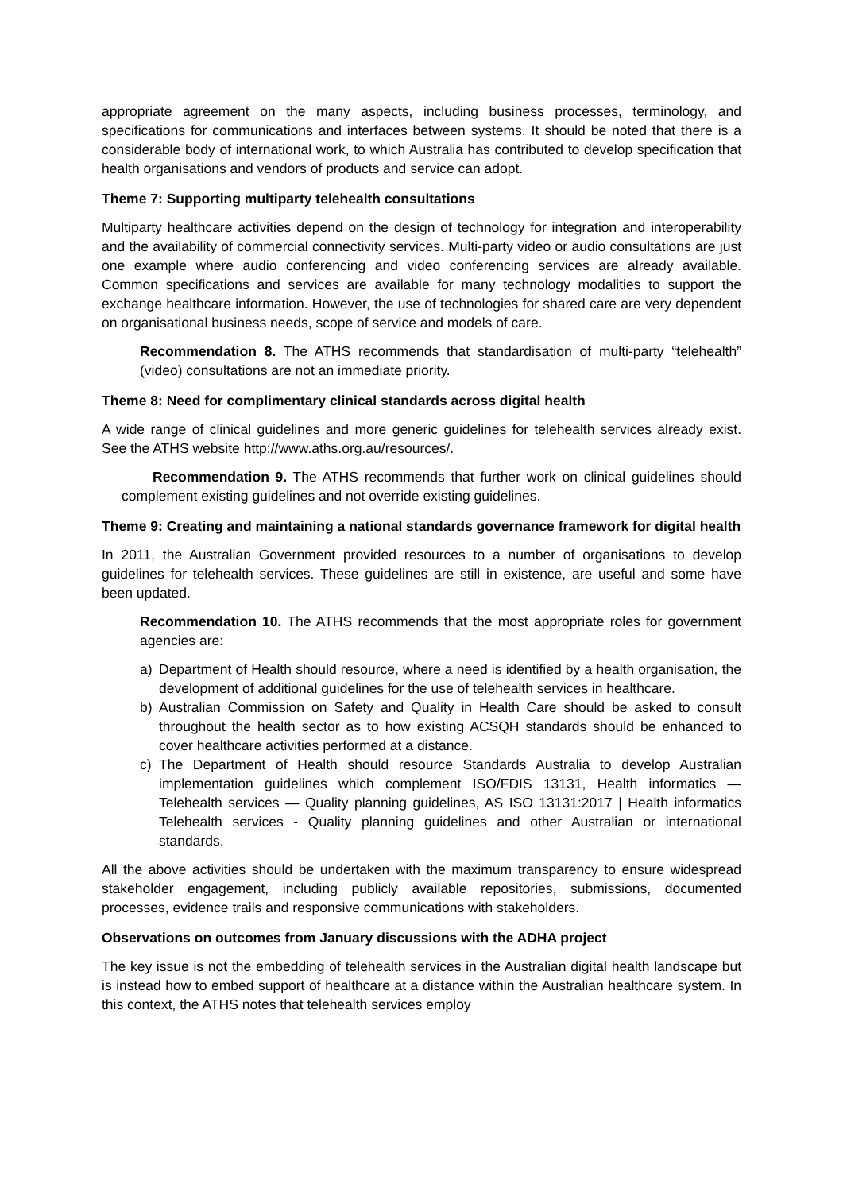appropriate agreement on the many aspects, including business processes, terminology, and specifications for communications and interfaces between systems. It should be noted that there is a considerable body of international work, to which Australia has contributed to develop specification that health organisations and vendors of products and service can adopt.
Theme 7: Supporting multiparty telehealth consultations
Multiparty healthcare activities depend on the design of technology for integration and interoperability and the availability of commercial connectivity services. Multi-party video or audio consultations are just one example where audio conferencing and video conferencing services are already available. Common specifications and services are available for many technology modalities to support the exchange healthcare information. However, the use of technologies for shared care are very dependent on organisational business needs, scope of service and models of care.
Recommendation 8. The ATHS recommends that standardisation of multi-party “telehealth” (video) consultations are not an immediate priority.
Theme 8: Need for complimentary clinical standards across digital health
A wide range of clinical guidelines and more generic guidelines for telehealth services already exist. See the ATHS website http://www.aths.org.au/resources/.
Recommendation 9. The ATHS recommends that further work on clinical guidelines should complement existing guidelines and not override existing guidelines.
Theme 9: Creating and maintaining a national standards governance framework for digital health
In 2011, the Australian Government provided resources to a number of organisations to develop guidelines for telehealth services. These guidelines are still in existence, are useful and some have been updated.
Recommendation 10. The ATHS recommends that the most appropriate roles for government agencies are:
a) Department of Health should resource, where a need is identified by a health organisation, the development of additional guidelines for the use of telehealth services in healthcare.
b) Australian Commission on Safety and Quality in Health Care should be asked to consult throughout the health sector as to how existing ACSQH standards should be enhanced to cover healthcare activities performed at a distance.
c) The Department of Health should resource Standards Australia to develop Australian implementation guidelines which complement ISO/FDIS 13131, Health informatics — Telehealth services — Quality planning guidelines, AS ISO 13131:2017 | Health informatics Telehealth services - Quality planning guidelines and other Australian or international standards.
All the above activities should be undertaken with the maximum transparency to ensure widespread stakeholder engagement, including publicly available repositories, submissions, documented processes, evidence trails and responsive communications with stakeholders.
Observations on outcomes from January discussions with the ADHA project
The key issue is not the embedding of telehealth services in the Australian digital health landscape but is instead how to embed support of healthcare at a distance within the Australian healthcare system. In this context, the ATHS notes that telehealth services employ